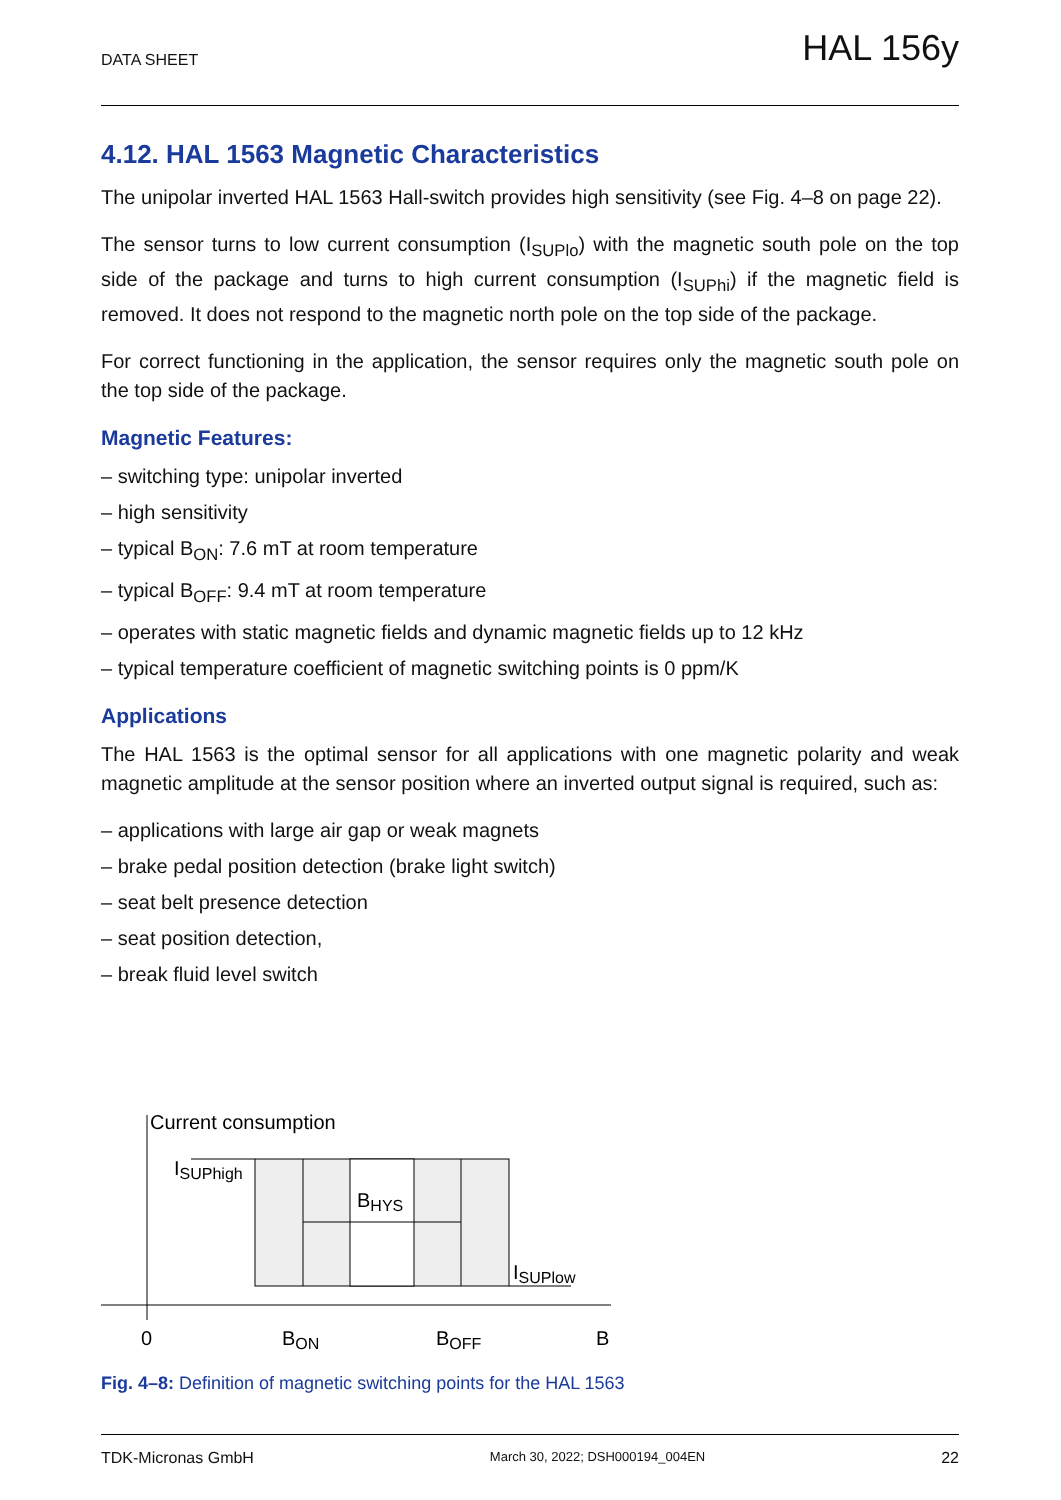DATA SHEET HAL 156y
4.12. HAL 1563 Magnetic Characteristics
The unipolar inverted HAL 1563 Hall-switch provides high sensitivity (see Fig. 4–8 on page 22).
The sensor turns to low current consumption (I<sub>SUPlo</sub>) with the magnetic south pole on the top side of the package and turns to high current consumption (I<sub>SUPhi</sub>) if the magnetic field is removed. It does not respond to the magnetic north pole on the top side of the package.
For correct functioning in the application, the sensor requires only the magnetic south pole on the top side of the package.
Magnetic Features:
– switching type: unipolar inverted
– high sensitivity
– typical B<sub>ON</sub>: 7.6 mT at room temperature
– typical B<sub>OFF</sub>: 9.4 mT at room temperature
– operates with static magnetic fields and dynamic magnetic fields up to 12 kHz
– typical temperature coefficient of magnetic switching points is 0 ppm/K
Applications
The HAL 1563 is the optimal sensor for all applications with one magnetic polarity and weak magnetic amplitude at the sensor position where an inverted output signal is required, such as:
– applications with large air gap or weak magnets
– brake pedal position detection (brake light switch)
– seat belt presence detection
– seat position detection,
– break fluid level switch
Current consumption
ISUPhigh
BHYS
ISUPlow
0
BON
BOFF
B
Fig. 4–8: Definition of magnetic switching points for the HAL 1563
TDK-Micronas GmbH March 30, 2022; DSH000194_004EN 22